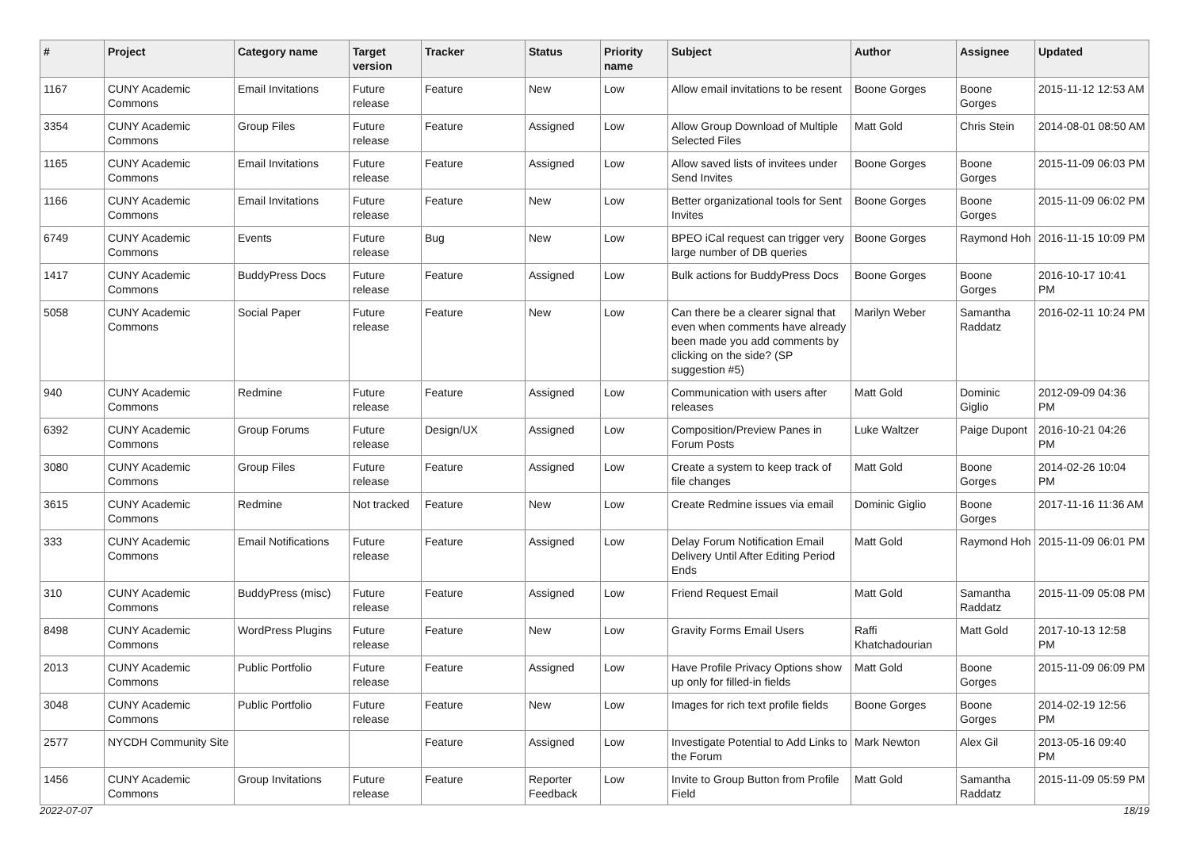| # | Project | Category name | Target version | Tracker | Status | Priority name | Subject | Author | Assignee | Updated |
| --- | --- | --- | --- | --- | --- | --- | --- | --- | --- | --- |
| 1167 | CUNY Academic Commons | Email Invitations | Future release | Feature | New | Low | Allow email invitations to be resent | Boone Gorges | Boone Gorges | 2015-11-12 12:53 AM |
| 3354 | CUNY Academic Commons | Group Files | Future release | Feature | Assigned | Low | Allow Group Download of Multiple Selected Files | Matt Gold | Chris Stein | 2014-08-01 08:50 AM |
| 1165 | CUNY Academic Commons | Email Invitations | Future release | Feature | Assigned | Low | Allow saved lists of invitees under Send Invites | Boone Gorges | Boone Gorges | 2015-11-09 06:03 PM |
| 1166 | CUNY Academic Commons | Email Invitations | Future release | Feature | New | Low | Better organizational tools for Sent Invites | Boone Gorges | Boone Gorges | 2015-11-09 06:02 PM |
| 6749 | CUNY Academic Commons | Events | Future release | Bug | New | Low | BPEO iCal request can trigger very large number of DB queries | Boone Gorges | Raymond Hoh | 2016-11-15 10:09 PM |
| 1417 | CUNY Academic Commons | BuddyPress Docs | Future release | Feature | Assigned | Low | Bulk actions for BuddyPress Docs | Boone Gorges | Boone Gorges | 2016-10-17 10:41 PM |
| 5058 | CUNY Academic Commons | Social Paper | Future release | Feature | New | Low | Can there be a clearer signal that even when comments have already been made you add comments by clicking on the side? (SP suggestion #5) | Marilyn Weber | Samantha Raddatz | 2016-02-11 10:24 PM |
| 940 | CUNY Academic Commons | Redmine | Future release | Feature | Assigned | Low | Communication with users after releases | Matt Gold | Dominic Giglio | 2012-09-09 04:36 PM |
| 6392 | CUNY Academic Commons | Group Forums | Future release | Design/UX | Assigned | Low | Composition/Preview Panes in Forum Posts | Luke Waltzer | Paige Dupont | 2016-10-21 04:26 PM |
| 3080 | CUNY Academic Commons | Group Files | Future release | Feature | Assigned | Low | Create a system to keep track of file changes | Matt Gold | Boone Gorges | 2014-02-26 10:04 PM |
| 3615 | CUNY Academic Commons | Redmine | Not tracked | Feature | New | Low | Create Redmine issues via email | Dominic Giglio | Boone Gorges | 2017-11-16 11:36 AM |
| 333 | CUNY Academic Commons | Email Notifications | Future release | Feature | Assigned | Low | Delay Forum Notification Email Delivery Until After Editing Period Ends | Matt Gold | Raymond Hoh | 2015-11-09 06:01 PM |
| 310 | CUNY Academic Commons | BuddyPress (misc) | Future release | Feature | Assigned | Low | Friend Request Email | Matt Gold | Samantha Raddatz | 2015-11-09 05:08 PM |
| 8498 | CUNY Academic Commons | WordPress Plugins | Future release | Feature | New | Low | Gravity Forms Email Users | Raffi Khatchadourian | Matt Gold | 2017-10-13 12:58 PM |
| 2013 | CUNY Academic Commons | Public Portfolio | Future release | Feature | Assigned | Low | Have Profile Privacy Options show up only for filled-in fields | Matt Gold | Boone Gorges | 2015-11-09 06:09 PM |
| 3048 | CUNY Academic Commons | Public Portfolio | Future release | Feature | New | Low | Images for rich text profile fields | Boone Gorges | Boone Gorges | 2014-02-19 12:56 PM |
| 2577 | NYCDH Community Site | | | Feature | Assigned | Low | Investigate Potential to Add Links to the Forum | Mark Newton | Alex Gil | 2013-05-16 09:40 PM |
| 1456 | CUNY Academic Commons | Group Invitations | Future release | Feature | Reporter Feedback | Low | Invite to Group Button from Profile Field | Matt Gold | Samantha Raddatz | 2015-11-09 05:59 PM |
2022-07-07 18/19